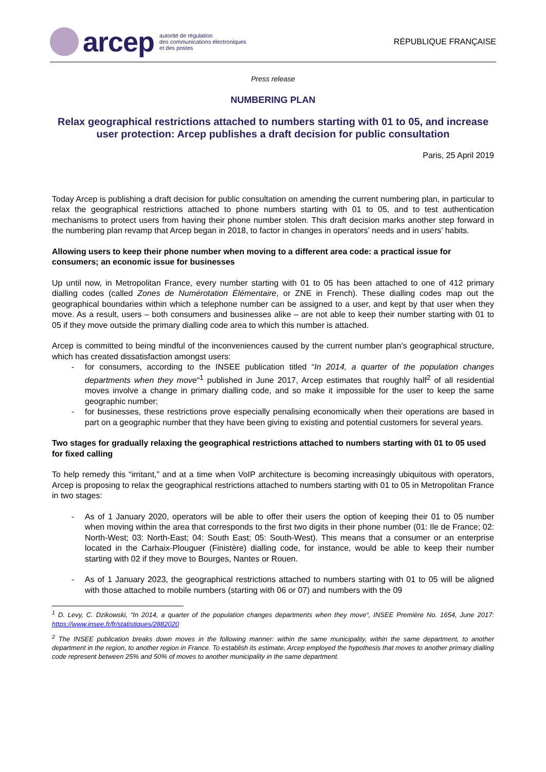arcep autorité de régulation
des communications électroniques
et des postes
RÉPUBLIQUE FRANÇAISE
Press release
NUMBERING PLAN
Relax geographical restrictions attached to numbers starting with 01 to 05, and increase user protection: Arcep publishes a draft decision for public consultation
Paris, 25 April 2019
Today Arcep is publishing a draft decision for public consultation on amending the current numbering plan, in particular to relax the geographical restrictions attached to phone numbers starting with 01 to 05, and to test authentication mechanisms to protect users from having their phone number stolen. This draft decision marks another step forward in the numbering plan revamp that Arcep began in 2018, to factor in changes in operators’ needs and in users’ habits.
Allowing users to keep their phone number when moving to a different area code: a practical issue for consumers; an economic issue for businesses
Up until now, in Metropolitan France, every number starting with 01 to 05 has been attached to one of 412 primary dialling codes (called Zones de Numérotation Élémentaire, or ZNE in French). These dialling codes map out the geographical boundaries within which a telephone number can be assigned to a user, and kept by that user when they move. As a result, users – both consumers and businesses alike – are not able to keep their number starting with 01 to 05 if they move outside the primary dialling code area to which this number is attached.
Arcep is committed to being mindful of the inconveniences caused by the current number plan’s geographical structure, which has created dissatisfaction amongst users:
- for consumers, according to the INSEE publication titled “In 2014, a quarter of the population changes departments when they move“<sup>1</sup> published in June 2017, Arcep estimates that roughly half<sup>2</sup> of all residential moves involve a change in primary dialling code, and so make it impossible for the user to keep the same geographic number;
- for businesses, these restrictions prove especially penalising economically when their operations are based in part on a geographic number that they have been giving to existing and potential customers for several years.
Two stages for gradually relaxing the geographical restrictions attached to numbers starting with 01 to 05 used for fixed calling
To help remedy this “irritant,” and at a time when VoIP architecture is becoming increasingly ubiquitous with operators, Arcep is proposing to relax the geographical restrictions attached to numbers starting with 01 to 05 in Metropolitan France in two stages:
- As of 1 January 2020, operators will be able to offer their users the option of keeping their 01 to 05 number when moving within the area that corresponds to the first two digits in their phone number (01: Ile de France; 02: North-West; 03: North-East; 04: South East; 05: South-West). This means that a consumer or an enterprise located in the Carhaix-Plouguer (Finistère) dialling code, for instance, would be able to keep their number starting with 02 if they move to Bourges, Nantes or Rouen.
- As of 1 January 2023, the geographical restrictions attached to numbers starting with 01 to 05 will be aligned with those attached to mobile numbers (starting with 06 or 07) and numbers with the 09
<sup>1</sup> D. Levy, C. Dzikowski, “In 2014, a quarter of the population changes departments when they move“, INSEE Première No. 1654, June 2017: https://www.insee.fr/fr/statistiques/2882020
<sup>2</sup> The INSEE publication breaks down moves in the following manner: within the same municipality, within the same department, to another department in the region, to another region in France. To establish its estimate, Arcep employed the hypothesis that moves to another primary dialling code represent between 25% and 50% of moves to another municipality in the same department.